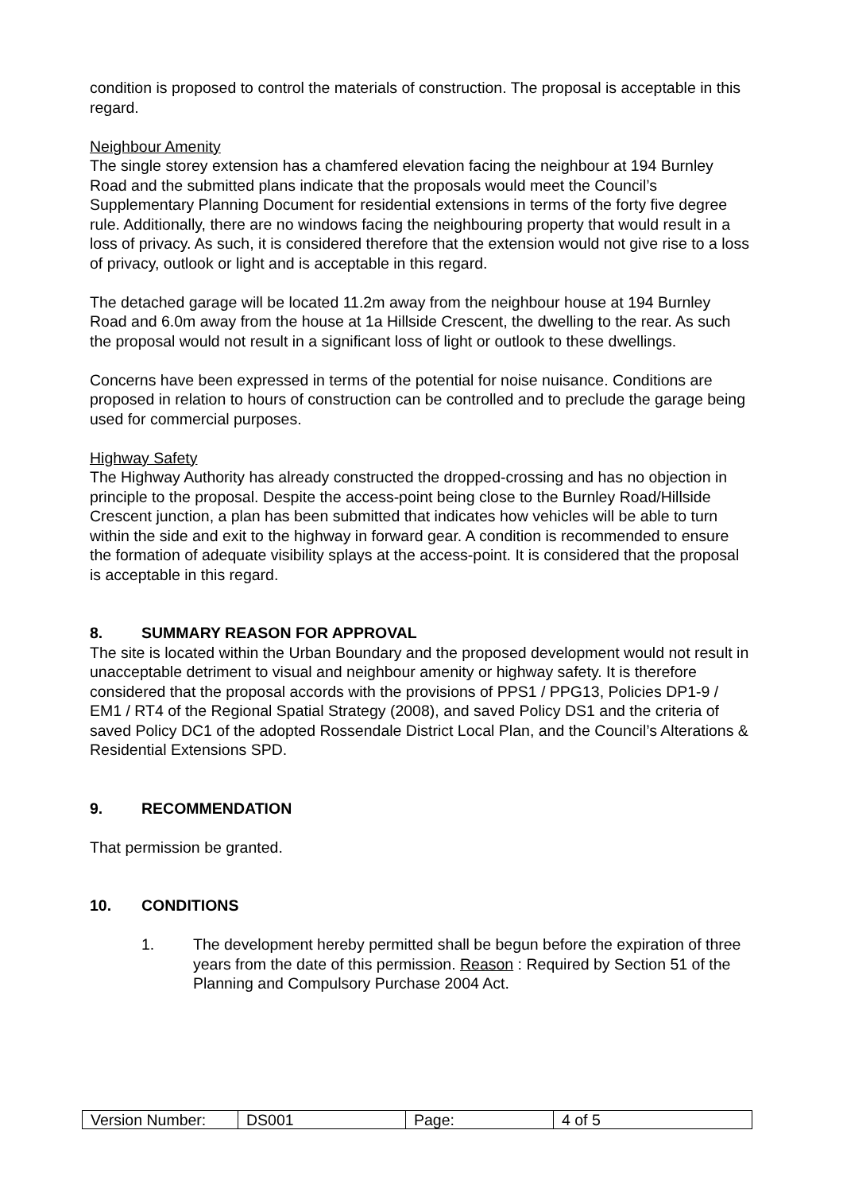condition is proposed to control the materials of construction. The proposal is acceptable in this regard.
Neighbour Amenity
The single storey extension has a chamfered elevation facing the neighbour at 194 Burnley Road and the submitted plans indicate that the proposals would meet the Council’s Supplementary Planning Document for residential extensions in terms of the forty five degree rule. Additionally, there are no windows facing the neighbouring property that would result in a loss of privacy. As such, it is considered therefore that the extension would not give rise to a loss of privacy, outlook or light and is acceptable in this regard.
The detached garage will be located 11.2m away from the neighbour house at 194 Burnley Road and 6.0m away from the house at 1a Hillside Crescent, the dwelling to the rear. As such the proposal would not result in a significant loss of light or outlook to these dwellings.
Concerns have been expressed in terms of the potential for noise nuisance. Conditions are proposed in relation to hours of construction can be controlled and to preclude the garage being used for commercial purposes.
Highway Safety
The Highway Authority has already constructed the dropped-crossing and has no objection in principle to the proposal. Despite the access-point being close to the Burnley Road/Hillside Crescent junction, a plan has been submitted that indicates how vehicles will be able to turn within the side and exit to the highway in forward gear. A condition is recommended to ensure the formation of adequate visibility splays at the access-point. It is considered that the proposal is acceptable in this regard.
8. SUMMARY REASON FOR APPROVAL
The site is located within the Urban Boundary and the proposed development would not result in unacceptable detriment to visual and neighbour amenity or highway safety. It is therefore considered that the proposal accords with the provisions of PPS1 / PPG13, Policies DP1-9 / EM1 / RT4 of the Regional Spatial Strategy (2008), and saved Policy DS1 and the criteria of saved Policy DC1 of the adopted Rossendale District Local Plan, and the Council’s Alterations & Residential Extensions SPD.
9. RECOMMENDATION
That permission be granted.
10. CONDITIONS
1. The development hereby permitted shall be begun before the expiration of three years from the date of this permission. Reason : Required by Section 51 of the Planning and Compulsory Purchase 2004 Act.
| Version Number: | DS001 | Page: | 4 of 5 |